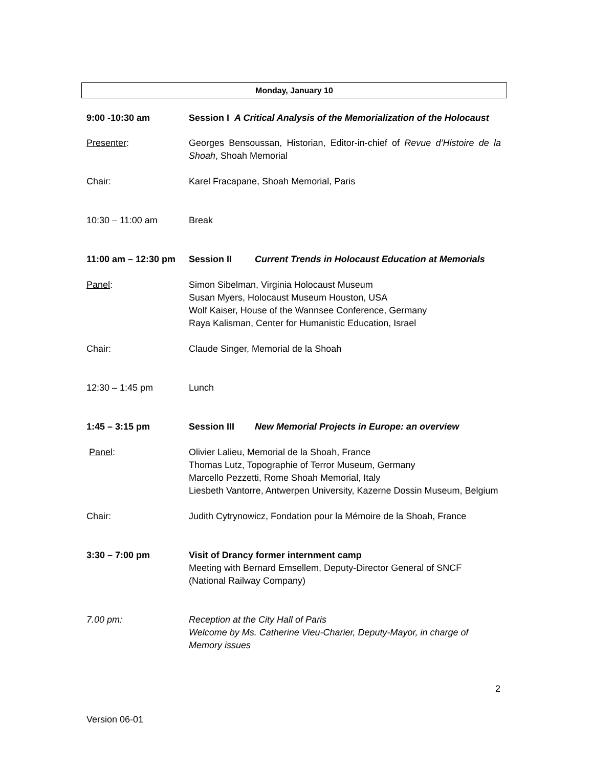Monday, January 10
9:00 -10:30 am Session I A Critical Analysis of the Memorialization of the Holocaust
Presenter: Georges Bensoussan, Historian, Editor-in-chief of Revue d’Histoire de la Shoah, Shoah Memorial
Chair: Karel Fracapane, Shoah Memorial, Paris
10:30 – 11:00 am Break
11:00 am – 12:30 pm
Session II Current Trends in Holocaust Education at Memorials
Panel: Simon Sibelman, Virginia Holocaust Museum
Susan Myers, Holocaust Museum Houston, USA
Wolf Kaiser, House of the Wannsee Conference, Germany
Raya Kalisman, Center for Humanistic Education, Israel
Chair: Claude Singer, Memorial de la Shoah
12:30 – 1:45 pm Lunch
1:45 – 3:15 pm Session III New Memorial Projects in Europe: an overview
Panel: Olivier Lalieu, Memorial de la Shoah, France
Thomas Lutz, Topographie of Terror Museum, Germany
Marcello Pezzetti, Rome Shoah Memorial, Italy
Liesbeth Vantorre, Antwerpen University, Kazerne Dossin Museum, Belgium
Chair: Judith Cytrynowicz, Fondation pour la Mémoire de la Shoah, France
3:30 – 7:00 pm Visit of Drancy former internment camp
Meeting with Bernard Emsellem, Deputy-Director General of SNCF
(National Railway Company)
7.00 pm: Reception at the City Hall of Paris
Welcome by Ms. Catherine Vieu-Charier, Deputy-Mayor, in charge of Memory issues
2
Version 06-01